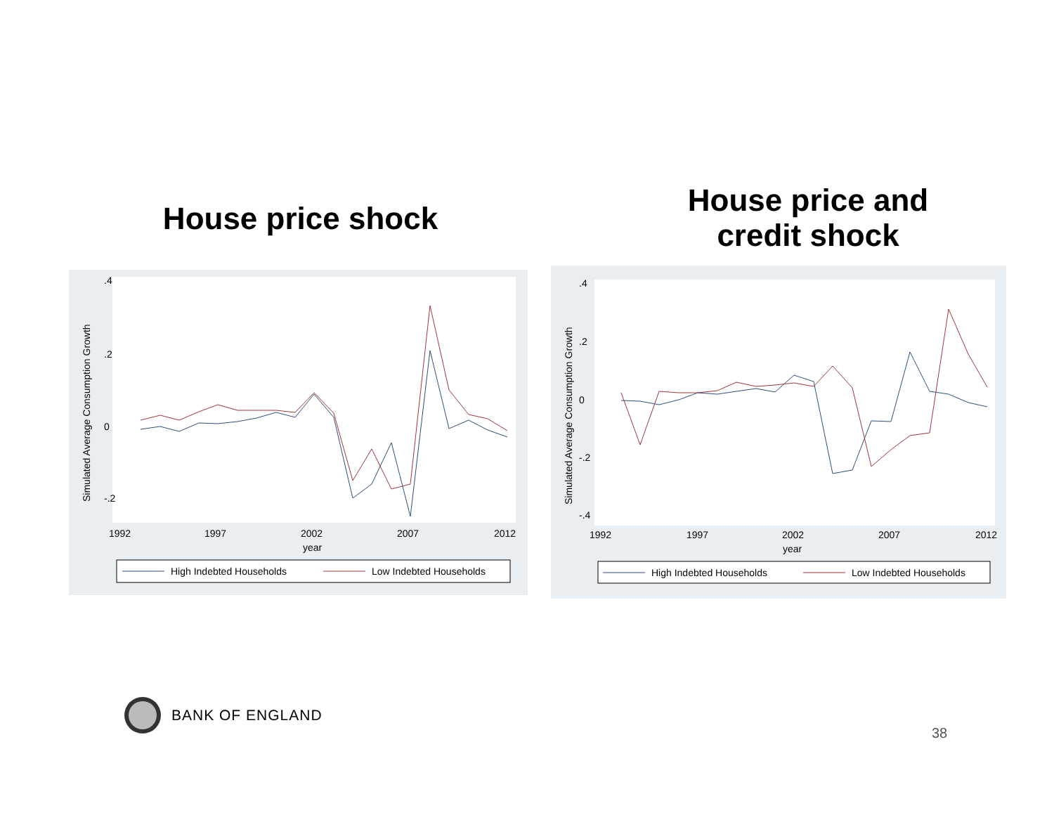House price shock
House price and credit shock
Simulated Average Consumption Growth
.4
.2
0
-.2
1992
1997
2002
2007
2012
year
High Indebted Households
Low Indebted Households
Simulated Average Consumption Growth
.4
.2
0
-.2
-.4
1992
1997
2002
2007
2012
year
High Indebted Households
Low Indebted Households
BANK OF ENGLAND
38